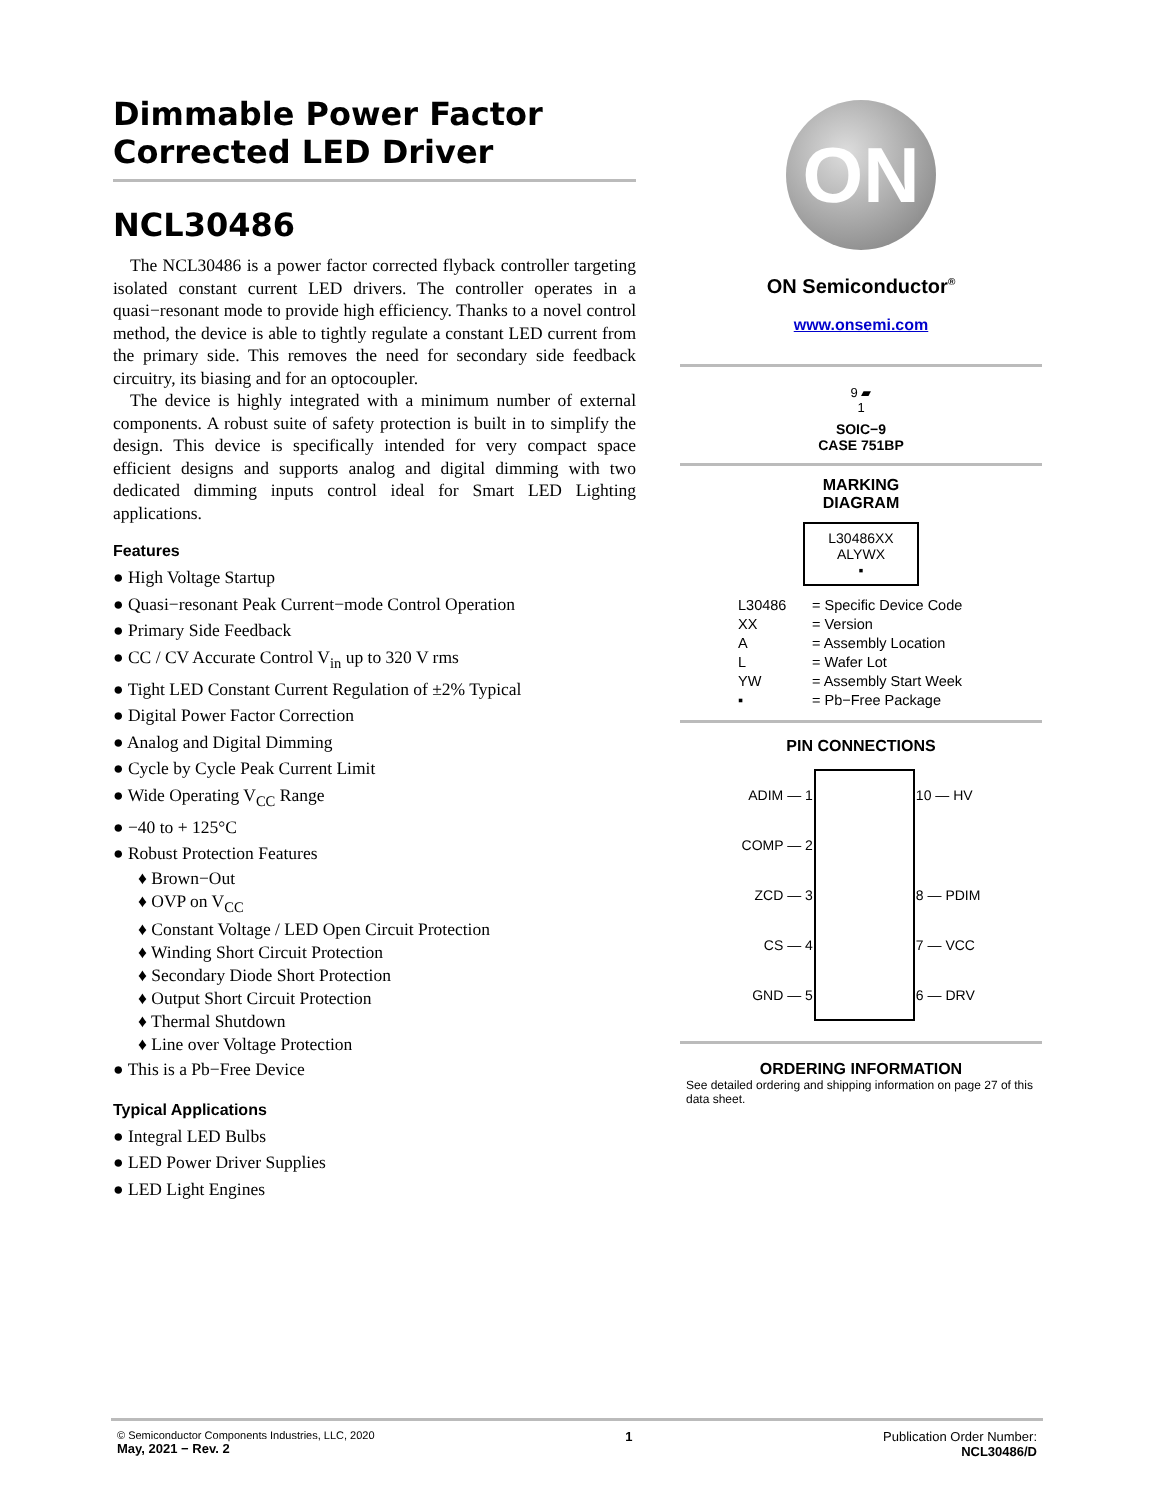Dimmable Power Factor
Corrected LED Driver
NCL30486
The NCL30486 is a power factor corrected flyback controller targeting isolated constant current LED drivers. The controller operates in a quasi−resonant mode to provide high efficiency. Thanks to a novel control method, the device is able to tightly regulate a constant LED current from the primary side. This removes the need for secondary side feedback circuitry, its biasing and for an optocoupler.
The device is highly integrated with a minimum number of external components. A robust suite of safety protection is built in to simplify the design. This device is specifically intended for very compact space efficient designs and supports analog and digital dimming with two dedicated dimming inputs control ideal for Smart LED Lighting applications.
Features
● High Voltage Startup
● Quasi−resonant Peak Current−mode Control Operation
● Primary Side Feedback
● CC / CV Accurate Control V<sub>in</sub> up to 320 V rms
● Tight LED Constant Current Regulation of ±2% Typical
● Digital Power Factor Correction
● Analog and Digital Dimming
● Cycle by Cycle Peak Current Limit
● Wide Operating V<sub>CC</sub> Range
● −40 to + 125°C
● Robust Protection Features
♦ Brown−Out
♦ OVP on V<sub>CC</sub>
♦ Constant Voltage / LED Open Circuit Protection
♦ Winding Short Circuit Protection
♦ Secondary Diode Short Protection
♦ Output Short Circuit Protection
♦ Thermal Shutdown
♦ Line over Voltage Protection
● This is a Pb−Free Device
Typical Applications
● Integral LED Bulbs
● LED Power Driver Supplies
● LED Light Engines
ON
ON Semiconductor<sup>®</sup>
www.onsemi.com
9 ▰
1
SOIC−9
CASE 751BP
MARKING
DIAGRAM
L30486XX
ALYWX
▪
L30486 = Specific Device Code
XX = Version
A = Assembly Location
L = Wafer Lot
YW = Assembly Start Week
▪ = Pb−Free Package
PIN CONNECTIONS
| ADIM — 1 | | 10 — HV |
| COMP — 2 | | |
| ZCD — 3 | | 8 — PDIM |
| CS — 4 | | 7 — VCC |
| GND — 5 | | 6 — DRV |
ORDERING INFORMATION
See detailed ordering and shipping information on page 27 of this data sheet.
© Semiconductor Components Industries, LLC, 2020
May, 2021 − Rev. 2
1 Publication Order Number:
NCL30486/D